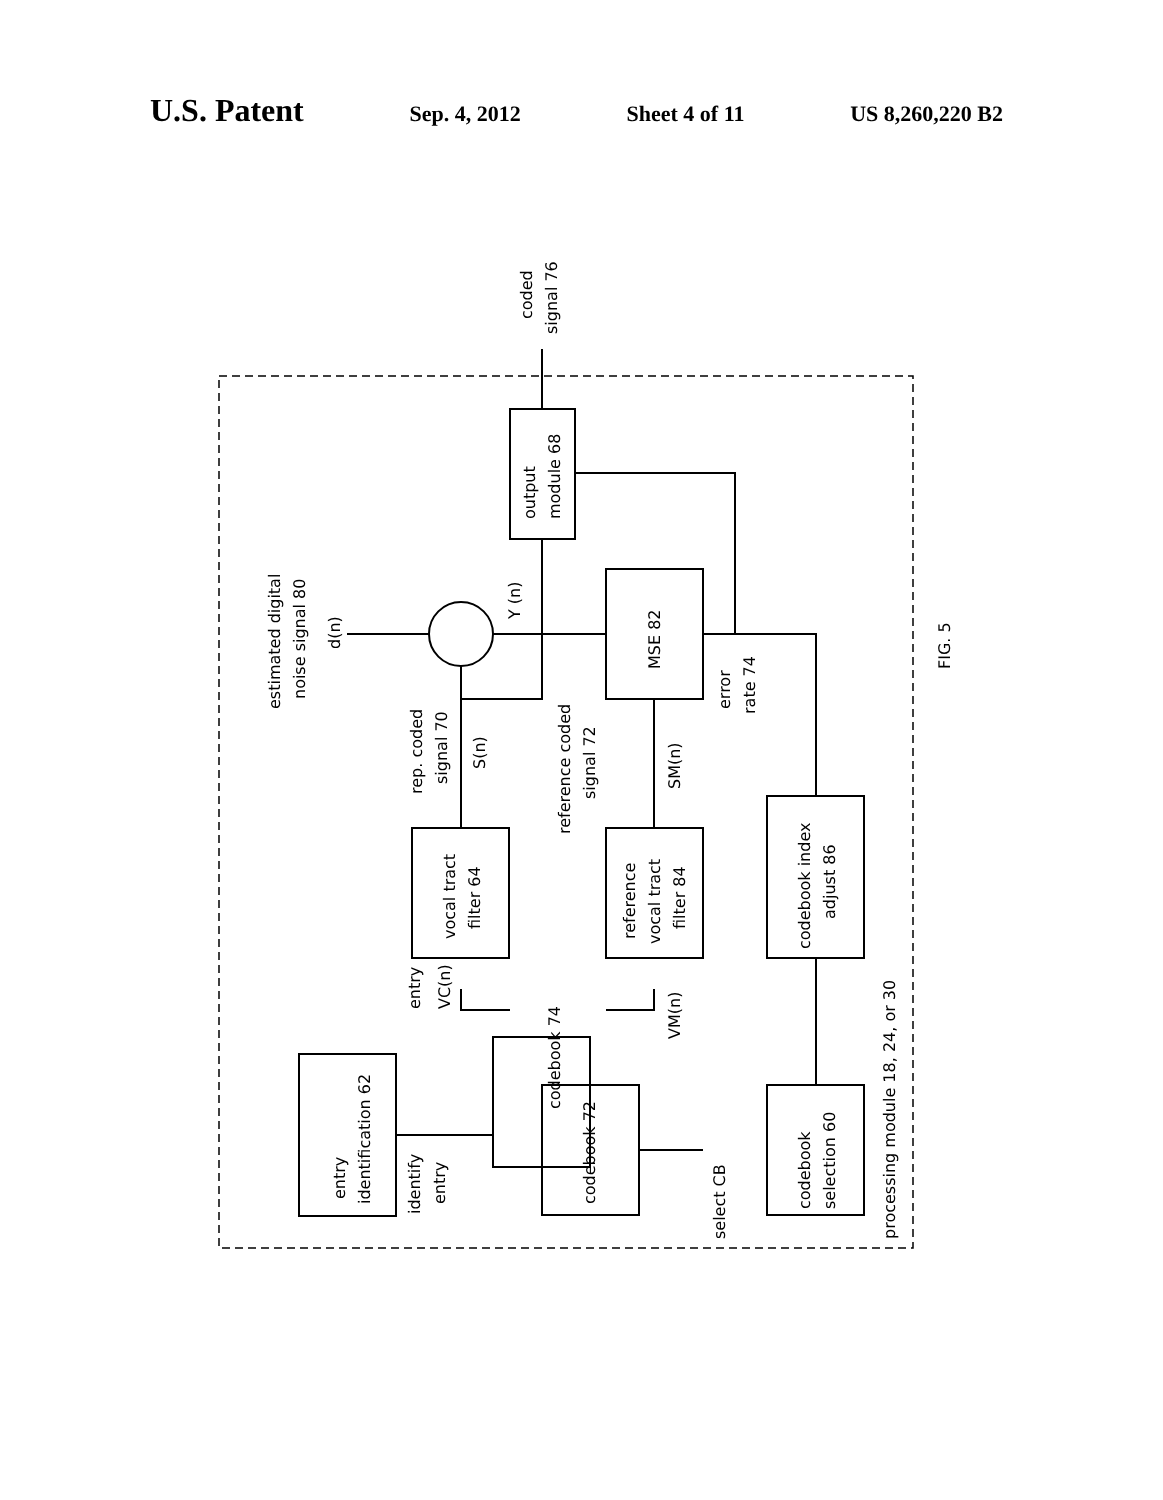U.S. Patent Sep. 4, 2012 Sheet 4 of 11 US 8,260,220 B2
coded
signal 76
output
module 68
estimated digital
noise signal 80
d(n)
Y (n)
MSE 82
error
rate 74
rep. coded
signal 70
S(n)
reference coded
signal 72
SM(n)
vocal tract
filter 64
reference
vocal tract
filter 84
codebook index
adjust 86
entry
VC(n)
VM(n)
entry
identification 62
identify
entry
codebook 74
codebook 72
select CB
codebook
selection 60
processing module 18, 24, or 30
FIG. 5